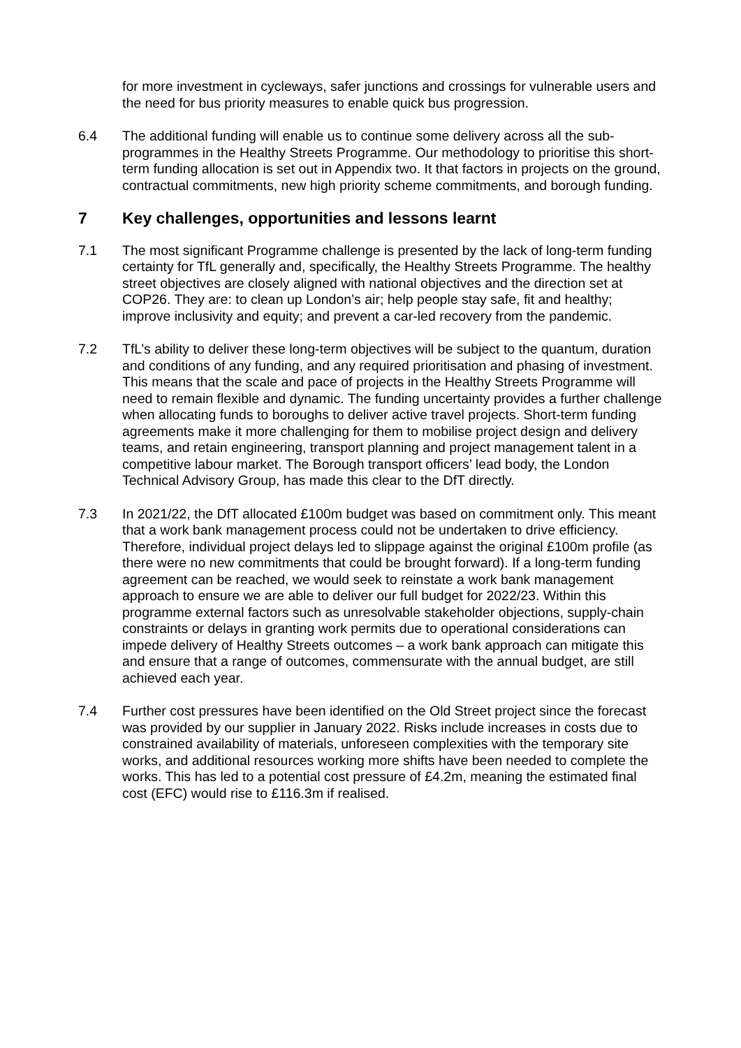for more investment in cycleways, safer junctions and crossings for vulnerable users and the need for bus priority measures to enable quick bus progression.
6.4 The additional funding will enable us to continue some delivery across all the sub-programmes in the Healthy Streets Programme. Our methodology to prioritise this short-term funding allocation is set out in Appendix two. It that factors in projects on the ground, contractual commitments, new high priority scheme commitments, and borough funding.
7 Key challenges, opportunities and lessons learnt
7.1 The most significant Programme challenge is presented by the lack of long-term funding certainty for TfL generally and, specifically, the Healthy Streets Programme. The healthy street objectives are closely aligned with national objectives and the direction set at COP26. They are: to clean up London’s air; help people stay safe, fit and healthy; improve inclusivity and equity; and prevent a car-led recovery from the pandemic.
7.2 TfL’s ability to deliver these long-term objectives will be subject to the quantum, duration and conditions of any funding, and any required prioritisation and phasing of investment. This means that the scale and pace of projects in the Healthy Streets Programme will need to remain flexible and dynamic. The funding uncertainty provides a further challenge when allocating funds to boroughs to deliver active travel projects. Short-term funding agreements make it more challenging for them to mobilise project design and delivery teams, and retain engineering, transport planning and project management talent in a competitive labour market. The Borough transport officers’ lead body, the London Technical Advisory Group, has made this clear to the DfT directly.
7.3 In 2021/22, the DfT allocated £100m budget was based on commitment only. This meant that a work bank management process could not be undertaken to drive efficiency. Therefore, individual project delays led to slippage against the original £100m profile (as there were no new commitments that could be brought forward). If a long-term funding agreement can be reached, we would seek to reinstate a work bank management approach to ensure we are able to deliver our full budget for 2022/23. Within this programme external factors such as unresolvable stakeholder objections, supply-chain constraints or delays in granting work permits due to operational considerations can impede delivery of Healthy Streets outcomes – a work bank approach can mitigate this and ensure that a range of outcomes, commensurate with the annual budget, are still achieved each year.
7.4 Further cost pressures have been identified on the Old Street project since the forecast was provided by our supplier in January 2022. Risks include increases in costs due to constrained availability of materials, unforeseen complexities with the temporary site works, and additional resources working more shifts have been needed to complete the works. This has led to a potential cost pressure of £4.2m, meaning the estimated final cost (EFC) would rise to £116.3m if realised.